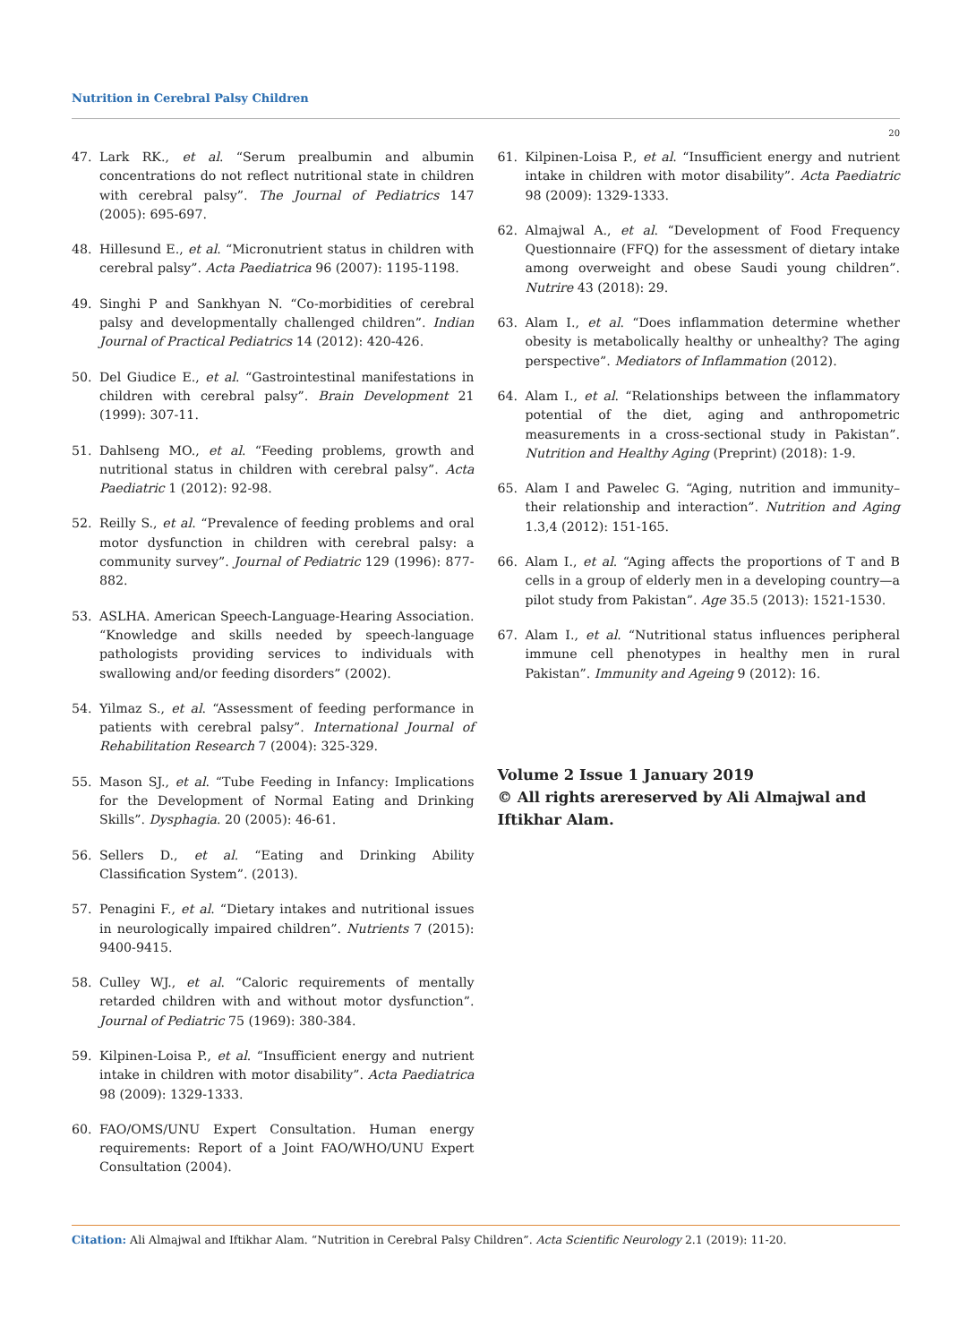Nutrition in Cerebral Palsy Children
20
47. Lark RK., et al. “Serum prealbumin and albumin concentrations do not reflect nutritional state in children with cerebral palsy”. The Journal of Pediatrics 147 (2005): 695-697.
48. Hillesund E., et al. “Micronutrient status in children with cerebral palsy”. Acta Paediatrica 96 (2007): 1195-1198.
49. Singhi P and Sankhyan N. “Co-morbidities of cerebral palsy and developmentally challenged children”. Indian Journal of Practical Pediatrics 14 (2012): 420-426.
50. Del Giudice E., et al. “Gastrointestinal manifestations in children with cerebral palsy”. Brain Development 21 (1999): 307-11.
51. Dahlseng MO., et al. “Feeding problems, growth and nutritional status in children with cerebral palsy”. Acta Paediatric 1 (2012): 92-98.
52. Reilly S., et al. “Prevalence of feeding problems and oral motor dysfunction in children with cerebral palsy: a community survey”. Journal of Pediatric 129 (1996): 877-882.
53. ASLHA. American Speech-Language-Hearing Association. “Knowledge and skills needed by speech-language pathologists providing services to individuals with swallowing and/or feeding disorders” (2002).
54. Yilmaz S., et al. “Assessment of feeding performance in patients with cerebral palsy”. International Journal of Rehabilitation Research 7 (2004): 325-329.
55. Mason SJ., et al. “Tube Feeding in Infancy: Implications for the Development of Normal Eating and Drinking Skills”. Dysphagia. 20 (2005): 46-61.
56. Sellers D., et al. “Eating and Drinking Ability Classification System”. (2013).
57. Penagini F., et al. “Dietary intakes and nutritional issues in neurologically impaired children”. Nutrients 7 (2015): 9400-9415.
58. Culley WJ., et al. “Caloric requirements of mentally retarded children with and without motor dysfunction”. Journal of Pediatric 75 (1969): 380-384.
59. Kilpinen-Loisa P., et al. “Insufficient energy and nutrient intake in children with motor disability”. Acta Paediatrica 98 (2009): 1329-1333.
60. FAO/OMS/UNU Expert Consultation. Human energy requirements: Report of a Joint FAO/WHO/UNU Expert Consultation (2004).
61. Kilpinen-Loisa P., et al. “Insufficient energy and nutrient intake in children with motor disability”. Acta Paediatric 98 (2009): 1329-1333.
62. Almajwal A., et al. “Development of Food Frequency Questionnaire (FFQ) for the assessment of dietary intake among overweight and obese Saudi young children”. Nutrire 43 (2018): 29.
63. Alam I., et al. “Does inflammation determine whether obesity is metabolically healthy or unhealthy? The aging perspective”. Mediators of Inflammation (2012).
64. Alam I., et al. “Relationships between the inflammatory potential of the diet, aging and anthropometric measurements in a cross-sectional study in Pakistan”. Nutrition and Healthy Aging (Preprint) (2018): 1-9.
65. Alam I and Pawelec G. “Aging, nutrition and immunity–their relationship and interaction”. Nutrition and Aging 1.3,4 (2012): 151-165.
66. Alam I., et al. “Aging affects the proportions of T and B cells in a group of elderly men in a developing country—a pilot study from Pakistan”. Age 35.5 (2013): 1521-1530.
67. Alam I., et al. “Nutritional status influences peripheral immune cell phenotypes in healthy men in rural Pakistan”. Immunity and Ageing 9 (2012): 16.
Volume 2 Issue 1 January 2019
© All rights arereserved by Ali Almajwal and Iftikhar Alam.
Citation: Ali Almajwal and Iftikhar Alam. “Nutrition in Cerebral Palsy Children”. Acta Scientific Neurology 2.1 (2019): 11-20.